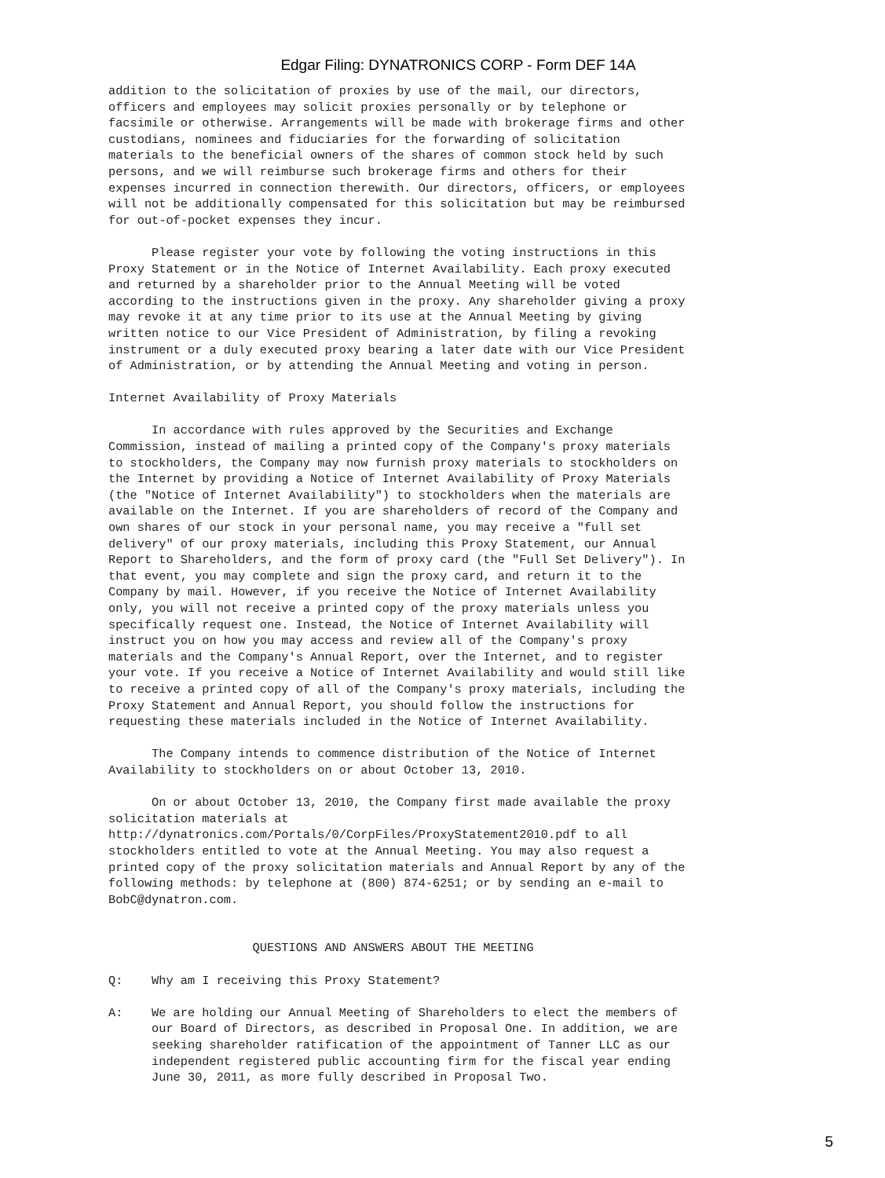Edgar Filing: DYNATRONICS CORP - Form DEF 14A
addition to the solicitation of proxies by use of the mail, our directors,
officers and employees may solicit proxies personally or by telephone or
facsimile or otherwise. Arrangements will be made with brokerage firms and other
custodians, nominees and fiduciaries for the forwarding of solicitation
materials to the beneficial owners of the shares of common stock held by such
persons, and we will reimburse such brokerage firms and others for their
expenses incurred in connection therewith. Our directors, officers, or employees
will not be additionally compensated for this solicitation but may be reimbursed
for out-of-pocket expenses they incur.

      Please register your vote by following the voting instructions in this
Proxy Statement or in the Notice of Internet Availability. Each proxy executed
and returned by a shareholder prior to the Annual Meeting will be voted
according to the instructions given in the proxy. Any shareholder giving a proxy
may revoke it at any time prior to its use at the Annual Meeting by giving
written notice to our Vice President of Administration, by filing a revoking
instrument or a duly executed proxy bearing a later date with our Vice President
of Administration, or by attending the Annual Meeting and voting in person.

Internet Availability of Proxy Materials

      In accordance with rules approved by the Securities and Exchange
Commission, instead of mailing a printed copy of the Company's proxy materials
to stockholders, the Company may now furnish proxy materials to stockholders on
the Internet by providing a Notice of Internet Availability of Proxy Materials
(the "Notice of Internet Availability") to stockholders when the materials are
available on the Internet. If you are shareholders of record of the Company and
own shares of our stock in your personal name, you may receive a "full set
delivery" of our proxy materials, including this Proxy Statement, our Annual
Report to Shareholders, and the form of proxy card (the "Full Set Delivery"). In
that event, you may complete and sign the proxy card, and return it to the
Company by mail. However, if you receive the Notice of Internet Availability
only, you will not receive a printed copy of the proxy materials unless you
specifically request one. Instead, the Notice of Internet Availability will
instruct you on how you may access and review all of the Company's proxy
materials and the Company's Annual Report, over the Internet, and to register
your vote. If you receive a Notice of Internet Availability and would still like
to receive a printed copy of all of the Company's proxy materials, including the
Proxy Statement and Annual Report, you should follow the instructions for
requesting these materials included in the Notice of Internet Availability.

      The Company intends to commence distribution of the Notice of Internet
Availability to stockholders on or about October 13, 2010.

      On or about October 13, 2010, the Company first made available the proxy
solicitation materials at
http://dynatronics.com/Portals/0/CorpFiles/ProxyStatement2010.pdf to all
stockholders entitled to vote at the Annual Meeting. You may also request a
printed copy of the proxy solicitation materials and Annual Report by any of the
following methods: by telephone at (800) 874-6251; or by sending an e-mail to
BobC@dynatron.com.


                    QUESTIONS AND ANSWERS ABOUT THE MEETING

Q:    Why am I receiving this Proxy Statement?

A:    We are holding our Annual Meeting of Shareholders to elect the members of
      our Board of Directors, as described in Proposal One. In addition, we are
      seeking shareholder ratification of the appointment of Tanner LLC as our
      independent registered public accounting firm for the fiscal year ending
      June 30, 2011, as more fully described in Proposal Two.
5